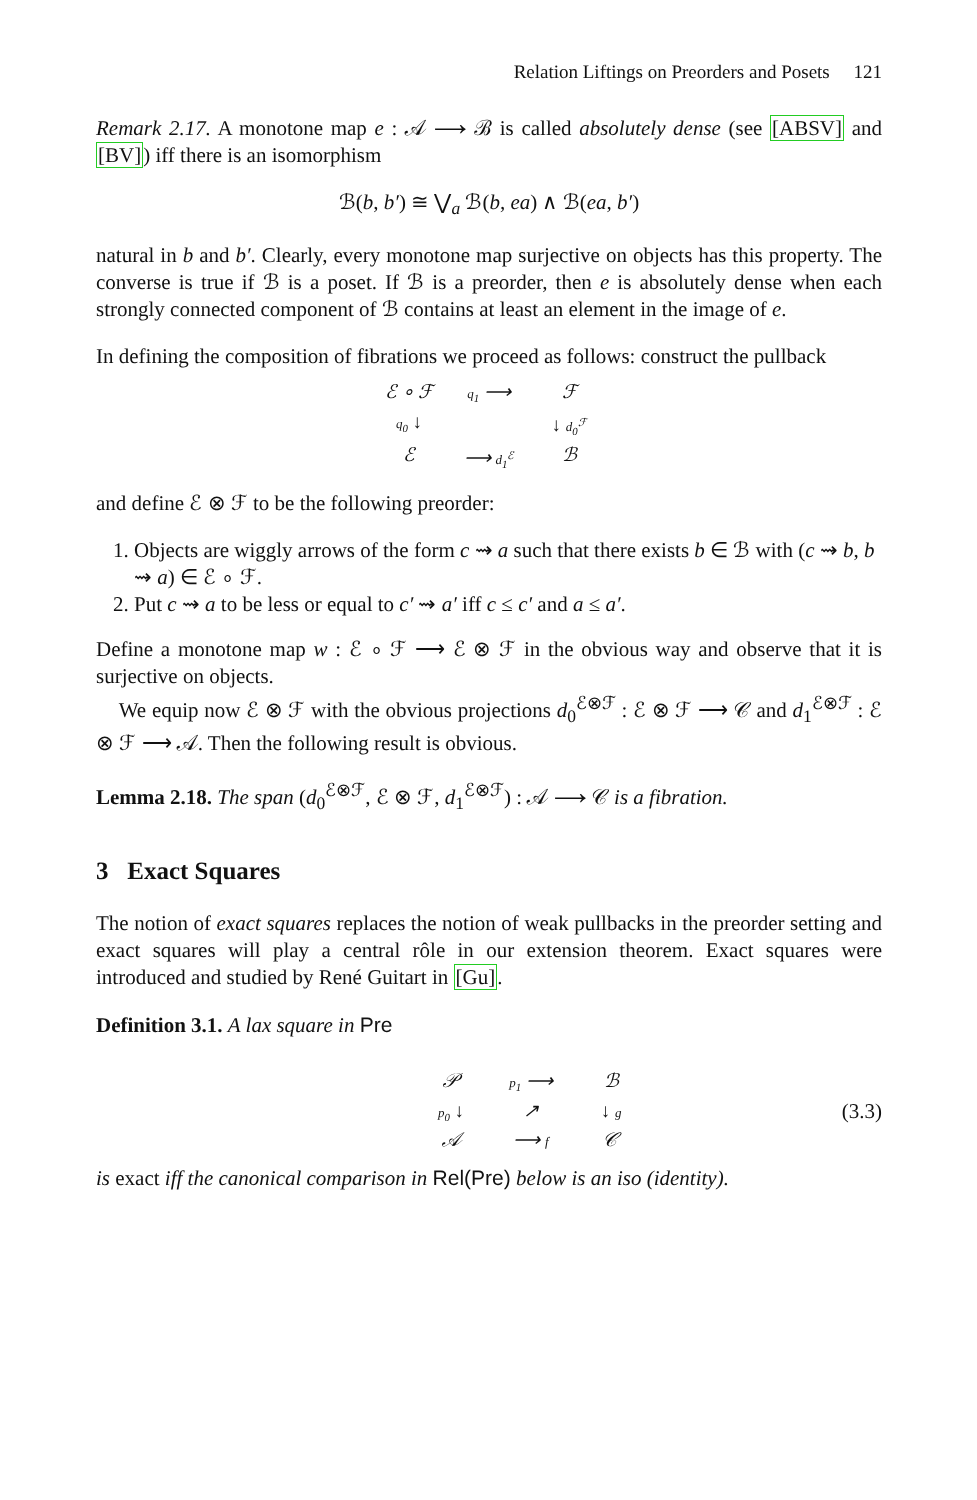Relation Liftings on Preorders and Posets 121
Remark 2.17. A monotone map e : 𝒜 ⟶ ℬ is called absolutely dense (see [ABSV] and [BV]) iff there is an isomorphism
ℬ(b, b′) ≅ ⋁<sub>a</sub> ℬ(b, ea) ∧ ℬ(ea, b′)
natural in b and b′. Clearly, every monotone map surjective on objects has this property. The converse is true if ℬ is a poset. If ℬ is a preorder, then e is absolutely dense when each strongly connected component of ℬ contains at least an element in the image of e.
In defining the composition of fibrations we proceed as follows: construct the pullback
ℰ ∘ ℱ
q<sub>1</sub> ⟶
ℱ
q<sub>0</sub> ↓
↓ d<sub>0</sub><sup>ℱ</sup>
ℰ
⟶ d<sub>1</sub><sup>ℰ</sup>
ℬ
and define ℰ ⊗ ℱ to be the following preorder:
1. Objects are wiggly arrows of the form c ⇝ a such that there exists b ∈ ℬ with (c ⇝ b, b ⇝ a) ∈ ℰ ∘ ℱ.
2. Put c ⇝ a to be less or equal to c′ ⇝ a′ iff c ≤ c′ and a ≤ a′.
Define a monotone map w : ℰ ∘ ℱ ⟶ ℰ ⊗ ℱ in the obvious way and observe that it is surjective on objects.
We equip now ℰ ⊗ ℱ with the obvious projections d<sub>0</sub><sup>ℰ⊗ℱ</sup> : ℰ ⊗ ℱ ⟶ 𝒞 and d<sub>1</sub><sup>ℰ⊗ℱ</sup> : ℰ ⊗ ℱ ⟶ 𝒜. Then the following result is obvious.
Lemma 2.18. The span (d<sub>0</sub><sup>ℰ⊗ℱ</sup>, ℰ ⊗ ℱ, d<sub>1</sub><sup>ℰ⊗ℱ</sup>) : 𝒜 ⟶ 𝒞 is a fibration.
3 Exact Squares
The notion of exact squares replaces the notion of weak pullbacks in the preorder setting and exact squares will play a central rôle in our extension theorem. Exact squares were introduced and studied by René Guitart in [Gu].
Definition 3.1. A lax square in Pre
𝒫
p<sub>1</sub> ⟶
ℬ
p<sub>0</sub> ↓
↗
↓ g
𝒜
⟶ f
𝒞
(3.3)
is exact iff the canonical comparison in Rel(Pre) below is an iso (identity).